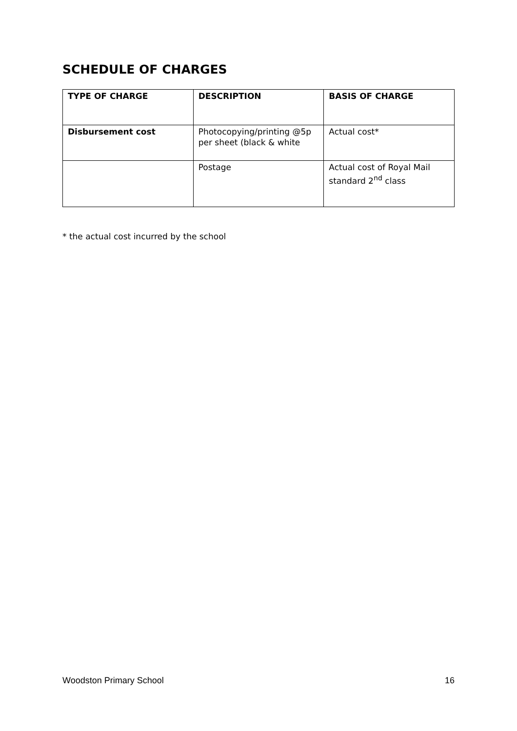SCHEDULE OF CHARGES
| TYPE OF CHARGE | DESCRIPTION | BASIS OF CHARGE |
| --- | --- | --- |
| Disbursement cost | Photocopying/printing @5p per sheet (black & white | Actual cost* |
| | Postage | Actual cost of Royal Mail standard 2<sup>nd</sup> class |
* the actual cost incurred by the school
Woodston Primary School 16